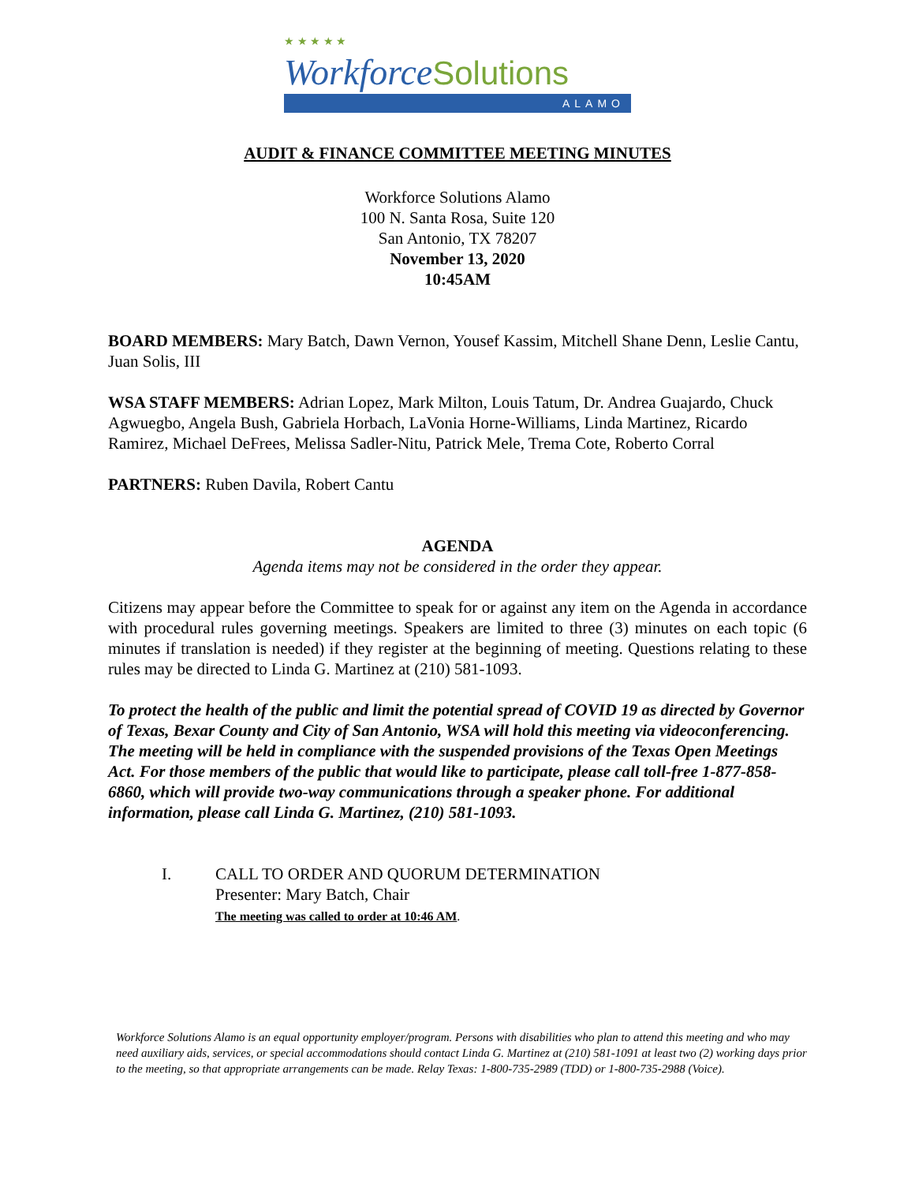★ ★ ★ ★ ★
WorkforceSolutions
ALAMO
AUDIT & FINANCE COMMITTEE MEETING MINUTES
Workforce Solutions Alamo
100 N. Santa Rosa, Suite 120
San Antonio, TX 78207
November 13, 2020
10:45AM
BOARD MEMBERS: Mary Batch, Dawn Vernon, Yousef Kassim, Mitchell Shane Denn, Leslie Cantu, Juan Solis, III
WSA STAFF MEMBERS: Adrian Lopez, Mark Milton, Louis Tatum, Dr. Andrea Guajardo, Chuck Agwuegbo, Angela Bush, Gabriela Horbach, LaVonia Horne-Williams, Linda Martinez, Ricardo Ramirez, Michael DeFrees, Melissa Sadler-Nitu, Patrick Mele, Trema Cote, Roberto Corral
PARTNERS: Ruben Davila, Robert Cantu
AGENDA
Agenda items may not be considered in the order they appear.
Citizens may appear before the Committee to speak for or against any item on the Agenda in accordance with procedural rules governing meetings. Speakers are limited to three (3) minutes on each topic (6 minutes if translation is needed) if they register at the beginning of meeting. Questions relating to these rules may be directed to Linda G. Martinez at (210) 581-1093.
To protect the health of the public and limit the potential spread of COVID 19 as directed by Governor of Texas, Bexar County and City of San Antonio, WSA will hold this meeting via videoconferencing. The meeting will be held in compliance with the suspended provisions of the Texas Open Meetings Act. For those members of the public that would like to participate, please call toll-free 1-877-858-6860, which will provide two-way communications through a speaker phone. For additional information, please call Linda G. Martinez, (210) 581-1093.
I. CALL TO ORDER AND QUORUM DETERMINATION
Presenter: Mary Batch, Chair
The meeting was called to order at 10:46 AM.
Workforce Solutions Alamo is an equal opportunity employer/program. Persons with disabilities who plan to attend this meeting and who may need auxiliary aids, services, or special accommodations should contact Linda G. Martinez at (210) 581-1091 at least two (2) working days prior to the meeting, so that appropriate arrangements can be made. Relay Texas: 1-800-735-2989 (TDD) or 1-800-735-2988 (Voice).